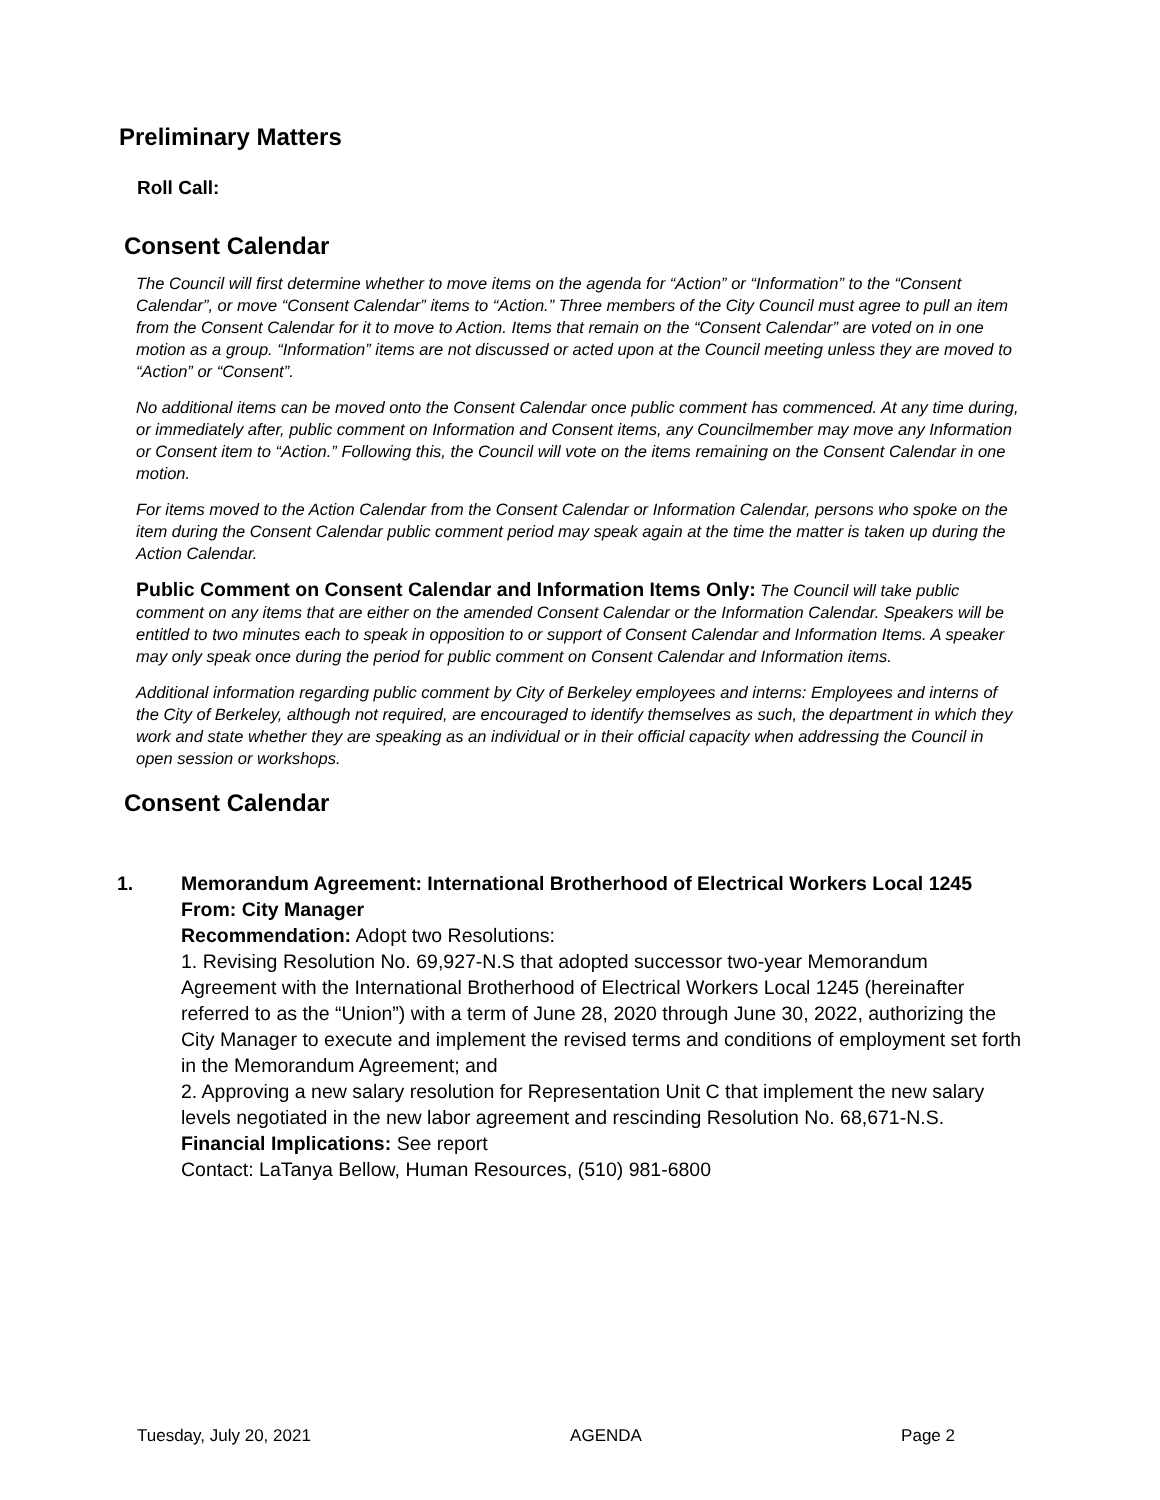Preliminary Matters
Roll Call:
Consent Calendar
The Council will first determine whether to move items on the agenda for “Action” or “Information” to the “Consent Calendar”, or move “Consent Calendar” items to “Action.” Three members of the City Council must agree to pull an item from the Consent Calendar for it to move to Action. Items that remain on the “Consent Calendar” are voted on in one motion as a group. “Information” items are not discussed or acted upon at the Council meeting unless they are moved to “Action” or “Consent”.
No additional items can be moved onto the Consent Calendar once public comment has commenced. At any time during, or immediately after, public comment on Information and Consent items, any Councilmember may move any Information or Consent item to “Action.” Following this, the Council will vote on the items remaining on the Consent Calendar in one motion.
For items moved to the Action Calendar from the Consent Calendar or Information Calendar, persons who spoke on the item during the Consent Calendar public comment period may speak again at the time the matter is taken up during the Action Calendar.
Public Comment on Consent Calendar and Information Items Only: The Council will take public comment on any items that are either on the amended Consent Calendar or the Information Calendar. Speakers will be entitled to two minutes each to speak in opposition to or support of Consent Calendar and Information Items. A speaker may only speak once during the period for public comment on Consent Calendar and Information items.
Additional information regarding public comment by City of Berkeley employees and interns: Employees and interns of the City of Berkeley, although not required, are encouraged to identify themselves as such, the department in which they work and state whether they are speaking as an individual or in their official capacity when addressing the Council in open session or workshops.
Consent Calendar
1. Memorandum Agreement: International Brotherhood of Electrical Workers Local 1245
From: City Manager
Recommendation: Adopt two Resolutions:
1. Revising Resolution No. 69,927-N.S that adopted successor two-year Memorandum Agreement with the International Brotherhood of Electrical Workers Local 1245 (hereinafter referred to as the “Union”) with a term of June 28, 2020 through June 30, 2022, authorizing the City Manager to execute and implement the revised terms and conditions of employment set forth in the Memorandum Agreement; and
2. Approving a new salary resolution for Representation Unit C that implement the new salary levels negotiated in the new labor agreement and rescinding Resolution No. 68,671-N.S.
Financial Implications: See report
Contact: LaTanya Bellow, Human Resources, (510) 981-6800
Tuesday, July 20, 2021 AGENDA Page 2